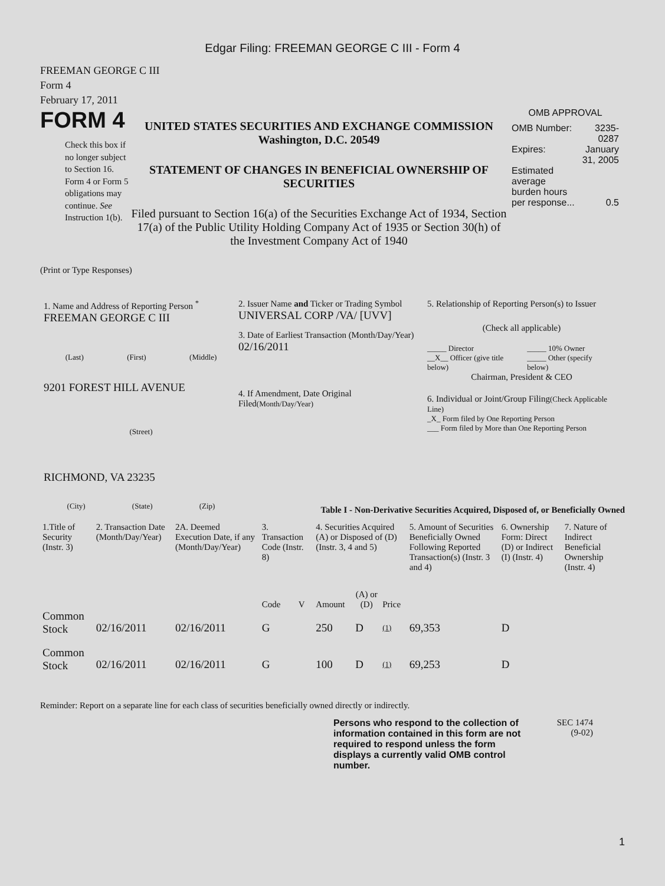Edgar Filing: FREEMAN GEORGE C III - Form 4
FREEMAN GEORGE C III
Form 4
February 17, 2011
FORM 4
Check this box if no longer subject to Section 16. Form 4 or Form 5 obligations may continue. See Instruction 1(b).
UNITED STATES SECURITIES AND EXCHANGE COMMISSION
Washington, D.C. 20549
STATEMENT OF CHANGES IN BENEFICIAL OWNERSHIP OF SECURITIES
Filed pursuant to Section 16(a) of the Securities Exchange Act of 1934, Section 17(a) of the Public Utility Holding Company Act of 1935 or Section 30(h) of the Investment Company Act of 1940
OMB APPROVAL
| OMB Number: | 3235-0287 |
| Expires: | January 31, 2005 |
| Estimated average burden hours per response... | 0.5 |
(Print or Type Responses)
1. Name and Address of Reporting Person <sup>*</sup>
FREEMAN GEORGE C III
(Last) (First) (Middle)
9201 FOREST HILL AVENUE
(Street)
RICHMOND, VA 23235
(City) (State) (Zip)
2. Issuer Name and Ticker or Trading Symbol
UNIVERSAL CORP /VA/ [UVV]
3. Date of Earliest Transaction (Month/Day/Year)
02/16/2011
4. If Amendment, Date Original Filed(Month/Day/Year)
5. Relationship of Reporting Person(s) to Issuer
(Check all applicable)
| _____ Director | _____ 10% Owner |
| __X__ Officer (give title below) | _____ Other (specify below) |
Chairman, President & CEO
6. Individual or Joint/Group Filing(Check Applicable Line)
_X_ Form filed by One Reporting Person
___ Form filed by More than One Reporting Person
Table I - Non-Derivative Securities Acquired, Disposed of, or Beneficially Owned
| 1.Title of Security (Instr. 3) | 2. Transaction Date (Month/Day/Year) | 2A. Deemed Execution Date, if any (Month/Day/Year) | 3. Transaction Code (Instr. 8) | | 4. Securities Acquired (A) or Disposed of (D) (Instr. 3, 4 and 5) | | | 5. Amount of Securities Beneficially Owned Following Reported Transaction(s) (Instr. 3 and 4) | 6. Ownership Form: Direct (D) or Indirect (I) (Instr. 4) | 7. Nature of Indirect Beneficial Ownership (Instr. 4) |
| --- | --- | --- | --- | --- | --- | --- | --- | --- | --- | --- |
| | | | Code | V | Amount | (A) or (D) | Price | | | |
| Common Stock | 02/16/2011 | 02/16/2011 | G | | 250 | D | (1) | 69,353 | D | |
| Common Stock | 02/16/2011 | 02/16/2011 | G | | 100 | D | (1) | 69,253 | D | |
Reminder: Report on a separate line for each class of securities beneficially owned directly or indirectly.
Persons who respond to the collection of information contained in this form are not required to respond unless the form displays a currently valid OMB control number.
SEC 1474
(9-02)
1